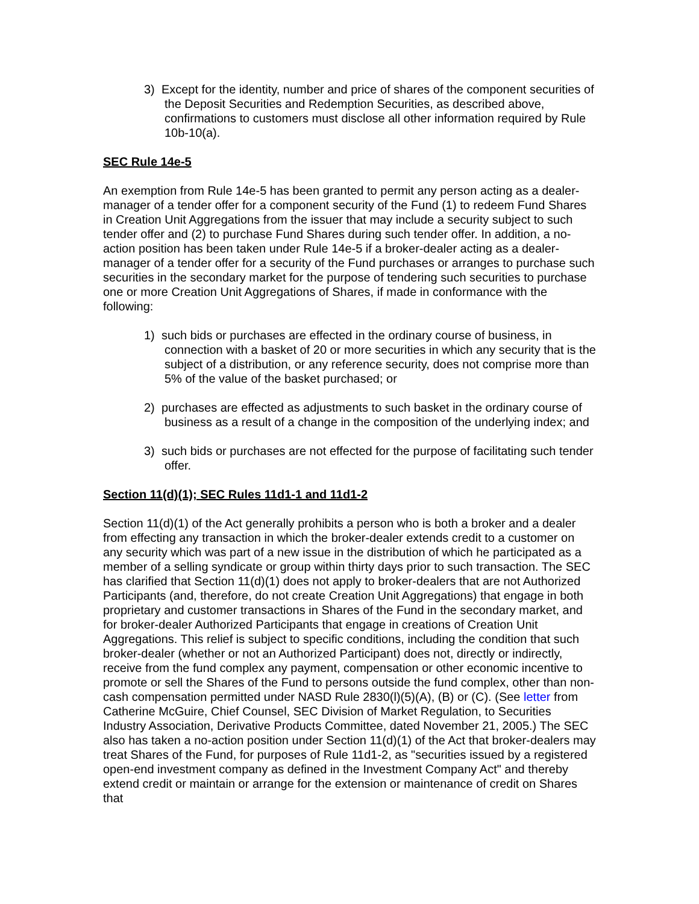3) Except for the identity, number and price of shares of the component securities of the Deposit Securities and Redemption Securities, as described above, confirmations to customers must disclose all other information required by Rule 10b-10(a).
SEC Rule 14e-5
An exemption from Rule 14e-5 has been granted to permit any person acting as a dealer-manager of a tender offer for a component security of the Fund (1) to redeem Fund Shares in Creation Unit Aggregations from the issuer that may include a security subject to such tender offer and (2) to purchase Fund Shares during such tender offer. In addition, a no-action position has been taken under Rule 14e-5 if a broker-dealer acting as a dealer-manager of a tender offer for a security of the Fund purchases or arranges to purchase such securities in the secondary market for the purpose of tendering such securities to purchase one or more Creation Unit Aggregations of Shares, if made in conformance with the following:
1) such bids or purchases are effected in the ordinary course of business, in connection with a basket of 20 or more securities in which any security that is the subject of a distribution, or any reference security, does not comprise more than 5% of the value of the basket purchased; or
2) purchases are effected as adjustments to such basket in the ordinary course of business as a result of a change in the composition of the underlying index; and
3) such bids or purchases are not effected for the purpose of facilitating such tender offer.
Section 11(d)(1); SEC Rules 11d1-1 and 11d1-2
Section 11(d)(1) of the Act generally prohibits a person who is both a broker and a dealer from effecting any transaction in which the broker-dealer extends credit to a customer on any security which was part of a new issue in the distribution of which he participated as a member of a selling syndicate or group within thirty days prior to such transaction. The SEC has clarified that Section 11(d)(1) does not apply to broker-dealers that are not Authorized Participants (and, therefore, do not create Creation Unit Aggregations) that engage in both proprietary and customer transactions in Shares of the Fund in the secondary market, and for broker-dealer Authorized Participants that engage in creations of Creation Unit Aggregations. This relief is subject to specific conditions, including the condition that such broker-dealer (whether or not an Authorized Participant) does not, directly or indirectly, receive from the fund complex any payment, compensation or other economic incentive to promote or sell the Shares of the Fund to persons outside the fund complex, other than non-cash compensation permitted under NASD Rule 2830(l)(5)(A), (B) or (C). (See letter from Catherine McGuire, Chief Counsel, SEC Division of Market Regulation, to Securities Industry Association, Derivative Products Committee, dated November 21, 2005.) The SEC also has taken a no-action position under Section 11(d)(1) of the Act that broker-dealers may treat Shares of the Fund, for purposes of Rule 11d1-2, as "securities issued by a registered open-end investment company as defined in the Investment Company Act" and thereby extend credit or maintain or arrange for the extension or maintenance of credit on Shares that